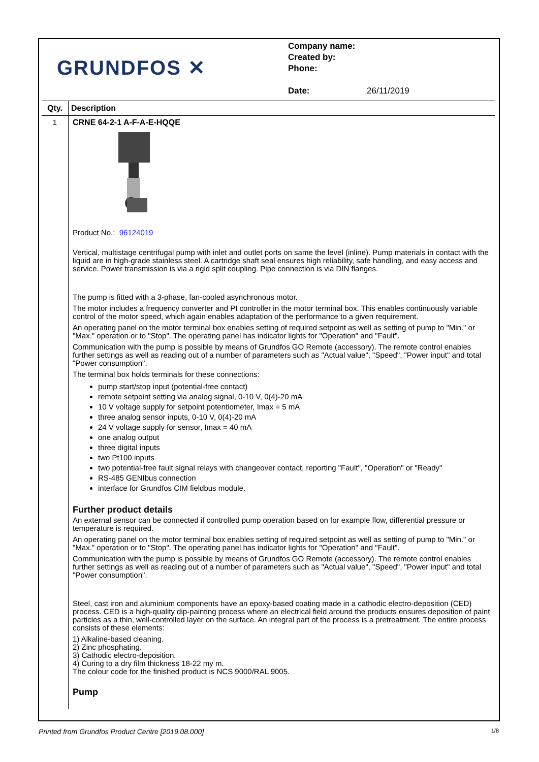GRUNDFOS ✕
Company name:
Created by:
Phone:
Date: 26/11/2019
| Qty. | Description |
| --- | --- |
| 1 | CRNE 64-2-1 A-F-A-E-HQQE Product No.: 96124019 Vertical, multistage centrifugal pump with inlet and outlet ports on same the level (inline). Pump materials in contact with the liquid are in high-grade stainless steel. A cartridge shaft seal ensures high reliability, safe handling, and easy access and service. Power transmission is via a rigid split coupling. Pipe connection is via DIN flanges. The pump is fitted with a 3-phase, fan-cooled asynchronous motor. The motor includes a frequency converter and PI controller in the motor terminal box. This enables continuously variable control of the motor speed, which again enables adaptation of the performance to a given requirement. An operating panel on the motor terminal box enables setting of required setpoint as well as setting of pump to "Min." or "Max." operation or to "Stop". The operating panel has indicator lights for "Operation" and "Fault". Communication with the pump is possible by means of Grundfos GO Remote (accessory). The remote control enables further settings as well as reading out of a number of parameters such as "Actual value", "Speed", "Power input" and total "Power consumption". The terminal box holds terminals for these connections: pump start/stop input (potential-free contact) remote setpoint setting via analog signal, 0-10 V, 0(4)-20 mA 10 V voltage supply for setpoint potentiometer, Imax = 5 mA three analog sensor inputs, 0-10 V, 0(4)-20 mA 24 V voltage supply for sensor, Imax = 40 mA one analog output three digital inputs two Pt100 inputs two potential-free fault signal relays with changeover contact, reporting "Fault", "Operation" or "Ready" RS-485 GENIbus connection interface for Grundfos CIM fieldbus module. Further product details An external sensor can be connected if controlled pump operation based on for example flow, differential pressure or temperature is required. An operating panel on the motor terminal box enables setting of required setpoint as well as setting of pump to "Min." or "Max." operation or to "Stop". The operating panel has indicator lights for "Operation" and "Fault". Communication with the pump is possible by means of Grundfos GO Remote (accessory). The remote control enables further settings as well as reading out of a number of parameters such as "Actual value", "Speed", "Power input" and total "Power consumption". Steel, cast iron and aluminium components have an epoxy-based coating made in a cathodic electro-deposition (CED) process. CED is a high-quality dip-painting process where an electrical field around the products ensures deposition of paint particles as a thin, well-controlled layer on the surface. An integral part of the process is a pretreatment. The entire process consists of these elements: 1) Alkaline-based cleaning. 2) Zinc phosphating. 3) Cathodic electro-deposition. 4) Curing to a dry film thickness 18-22 my m. The colour code for the finished product is NCS 9000/RAL 9005. Pump |
Printed from Grundfos Product Centre [2019.08.000] 1/8